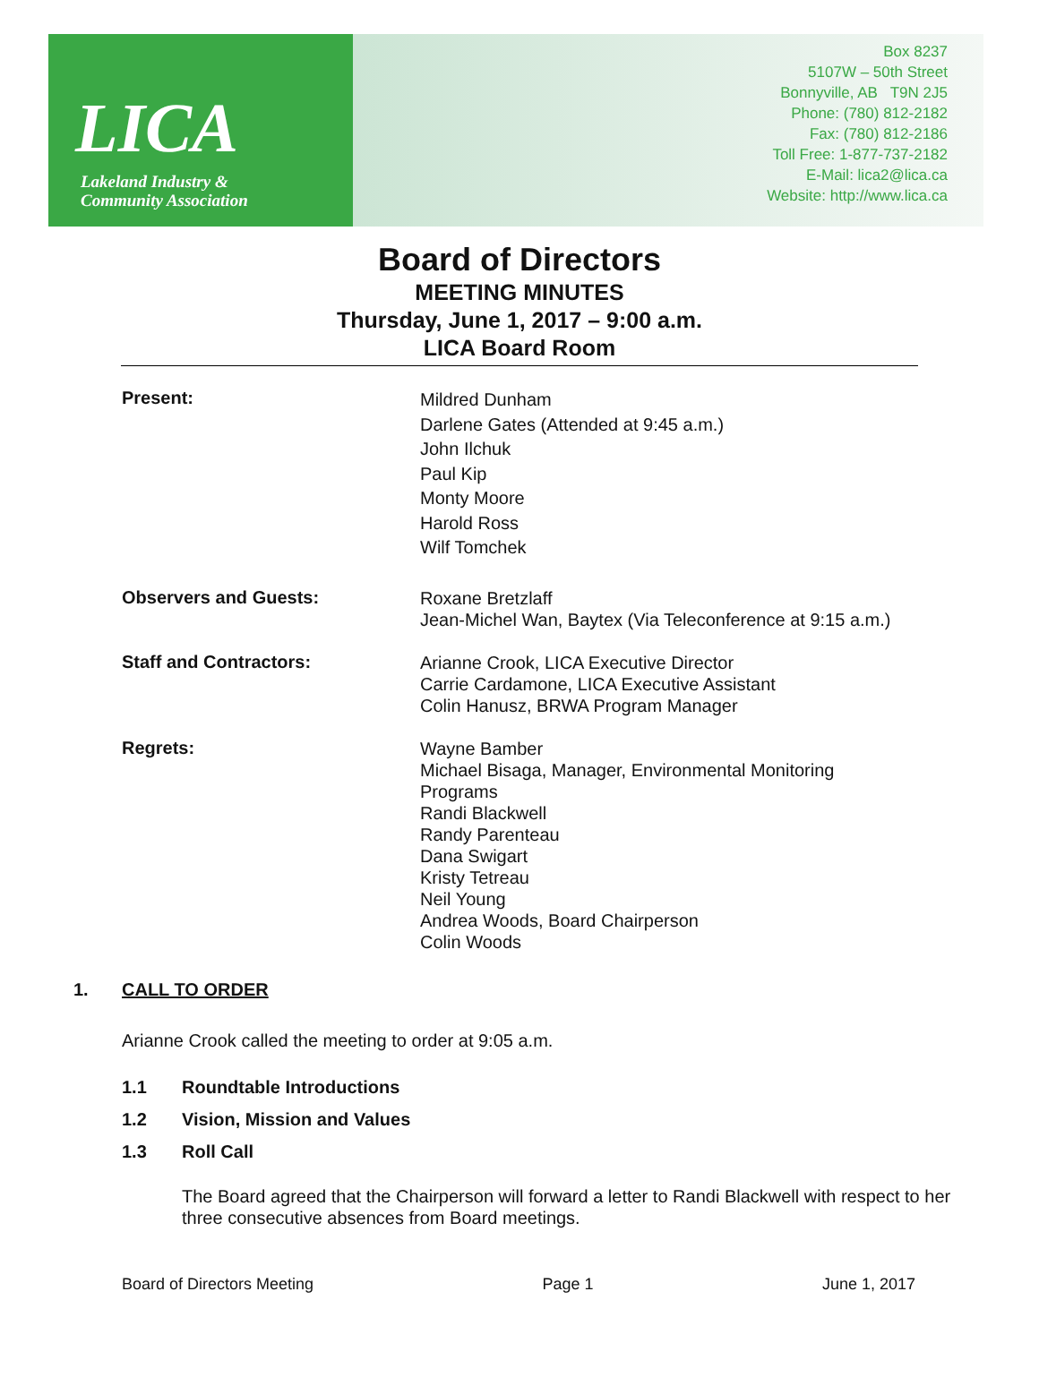LICA
Lakeland Industry &
Community Association
Box 8237
5107W – 50th Street
Bonnyville, AB T9N 2J5
Phone: (780) 812-2182
Fax: (780) 812-2186
Toll Free: 1-877-737-2182
E-Mail: lica2@lica.ca
Website: http://www.lica.ca
Board of Directors
MEETING MINUTES
Thursday, June 1, 2017 – 9:00 a.m.
LICA Board Room
Present:
Mildred Dunham
Darlene Gates (Attended at 9:45 a.m.)
John Ilchuk
Paul Kip
Monty Moore
Harold Ross
Wilf Tomchek
Observers and Guests:
Roxane Bretzlaff
Jean-Michel Wan, Baytex (Via Teleconference at 9:15 a.m.)
Staff and Contractors:
Arianne Crook, LICA Executive Director
Carrie Cardamone, LICA Executive Assistant
Colin Hanusz, BRWA Program Manager
Regrets:
Wayne Bamber
Michael Bisaga, Manager, Environmental Monitoring
Programs
Randi Blackwell
Randy Parenteau
Dana Swigart
Kristy Tetreau
Neil Young
Andrea Woods, Board Chairperson
Colin Woods
1. CALL TO ORDER
Arianne Crook called the meeting to order at 9:05 a.m.
1.1 Roundtable Introductions
1.2 Vision, Mission and Values
1.3 Roll Call
The Board agreed that the Chairperson will forward a letter to Randi Blackwell with respect to her three consecutive absences from Board meetings.
Board of Directors Meeting Page 1 June 1, 2017